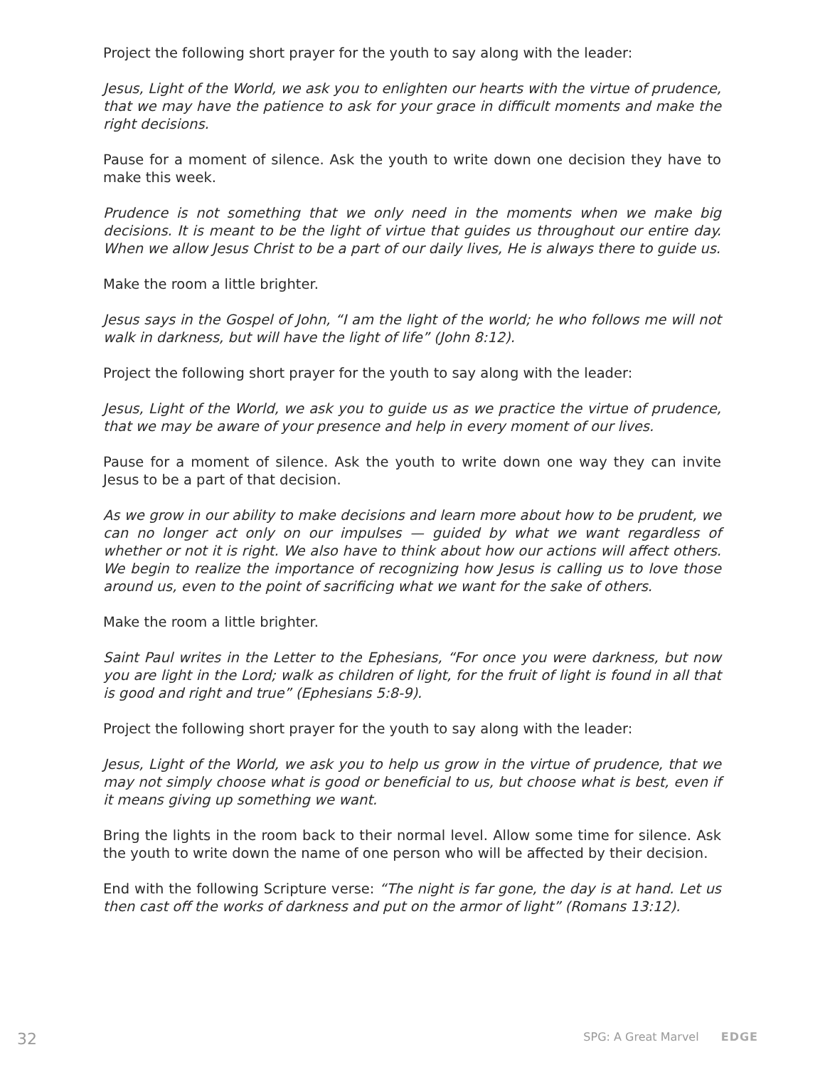Project the following short prayer for the youth to say along with the leader:
Jesus, Light of the World, we ask you to enlighten our hearts with the virtue of prudence, that we may have the patience to ask for your grace in difficult moments and make the right decisions.
Pause for a moment of silence. Ask the youth to write down one decision they have to make this week.
Prudence is not something that we only need in the moments when we make big decisions. It is meant to be the light of virtue that guides us throughout our entire day. When we allow Jesus Christ to be a part of our daily lives, He is always there to guide us.
Make the room a little brighter.
Jesus says in the Gospel of John, “I am the light of the world; he who follows me will not walk in darkness, but will have the light of life” (John 8:12).
Project the following short prayer for the youth to say along with the leader:
Jesus, Light of the World, we ask you to guide us as we practice the virtue of prudence, that we may be aware of your presence and help in every moment of our lives.
Pause for a moment of silence. Ask the youth to write down one way they can invite Jesus to be a part of that decision.
As we grow in our ability to make decisions and learn more about how to be prudent, we can no longer act only on our impulses — guided by what we want regardless of whether or not it is right. We also have to think about how our actions will affect others. We begin to realize the importance of recognizing how Jesus is calling us to love those around us, even to the point of sacrificing what we want for the sake of others.
Make the room a little brighter.
Saint Paul writes in the Letter to the Ephesians, “For once you were darkness, but now you are light in the Lord; walk as children of light, for the fruit of light is found in all that is good and right and true” (Ephesians 5:8-9).
Project the following short prayer for the youth to say along with the leader:
Jesus, Light of the World, we ask you to help us grow in the virtue of prudence, that we may not simply choose what is good or beneficial to us, but choose what is best, even if it means giving up something we want.
Bring the lights in the room back to their normal level. Allow some time for silence. Ask the youth to write down the name of one person who will be affected by their decision.
End with the following Scripture verse: “The night is far gone, the day is at hand. Let us then cast off the works of darkness and put on the armor of light” (Romans 13:12).
32 SPG: A Great Marvel EDGE